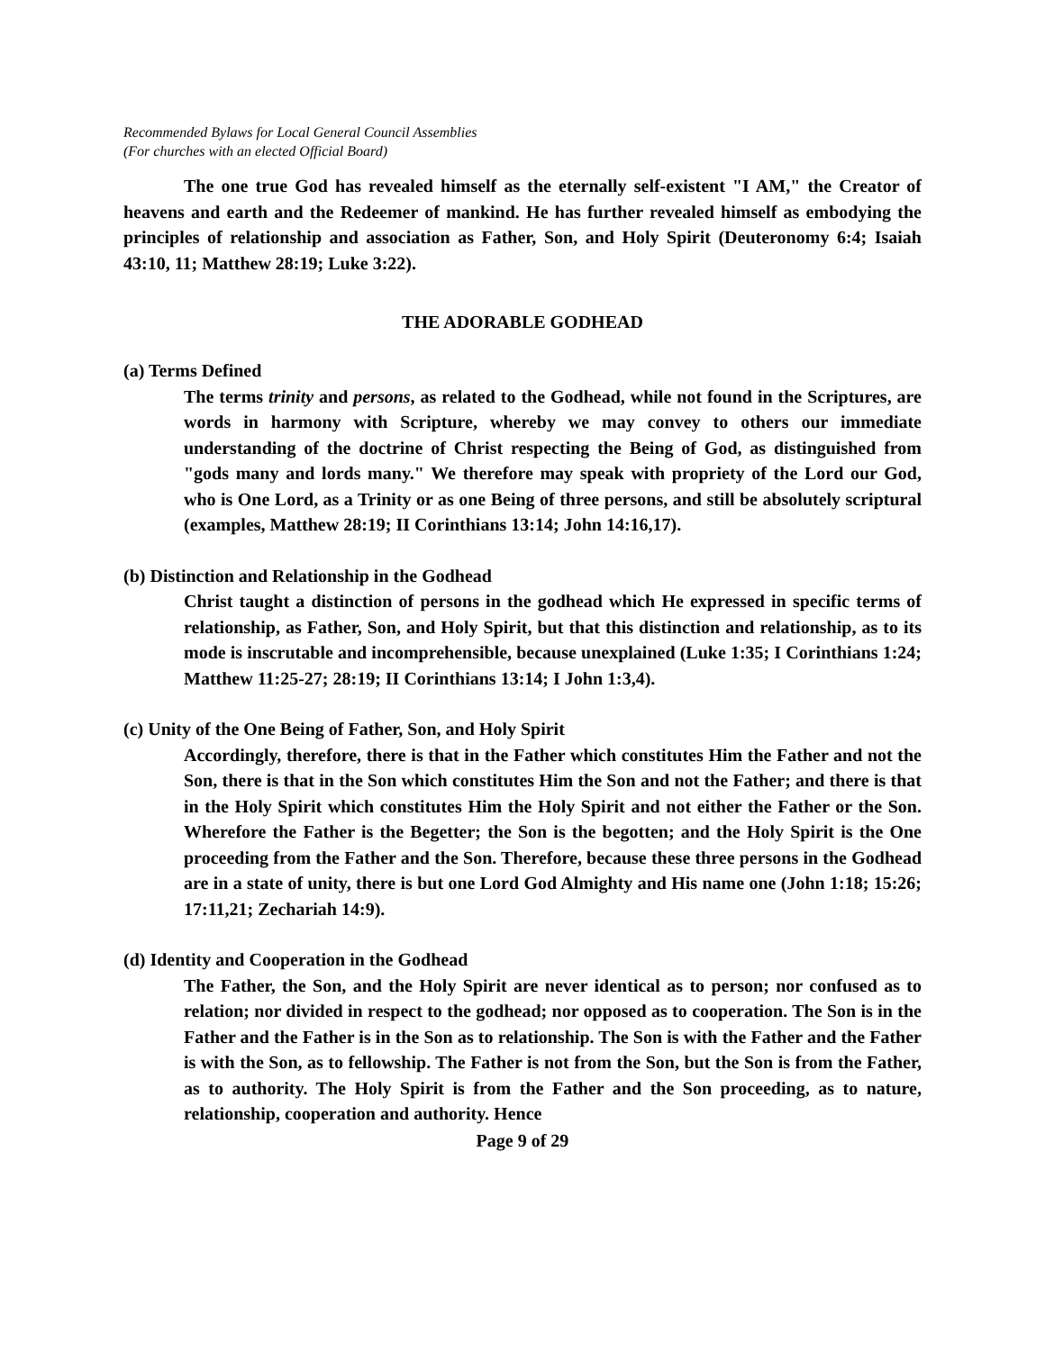Recommended Bylaws for Local General Council Assemblies
(For churches with an elected Official Board)
The one true God has revealed himself as the eternally self-existent "I AM," the Creator of heavens and earth and the Redeemer of mankind. He has further revealed himself as embodying the principles of relationship and association as Father, Son, and Holy Spirit (Deuteronomy 6:4; Isaiah 43:10, 11; Matthew 28:19; Luke 3:22).
THE ADORABLE GODHEAD
(a) Terms Defined
The terms trinity and persons, as related to the Godhead, while not found in the Scriptures, are words in harmony with Scripture, whereby we may convey to others our immediate understanding of the doctrine of Christ respecting the Being of God, as distinguished from "gods many and lords many." We therefore may speak with propriety of the Lord our God, who is One Lord, as a Trinity or as one Being of three persons, and still be absolutely scriptural (examples, Matthew 28:19; II Corinthians 13:14; John 14:16,17).
(b) Distinction and Relationship in the Godhead
Christ taught a distinction of persons in the godhead which He expressed in specific terms of relationship, as Father, Son, and Holy Spirit, but that this distinction and relationship, as to its mode is inscrutable and incomprehensible, because unexplained (Luke 1:35; I Corinthians 1:24; Matthew 11:25-27; 28:19; II Corinthians 13:14; I John 1:3,4).
(c) Unity of the One Being of Father, Son, and Holy Spirit
Accordingly, therefore, there is that in the Father which constitutes Him the Father and not the Son, there is that in the Son which constitutes Him the Son and not the Father; and there is that in the Holy Spirit which constitutes Him the Holy Spirit and not either the Father or the Son. Wherefore the Father is the Begetter; the Son is the begotten; and the Holy Spirit is the One proceeding from the Father and the Son. Therefore, because these three persons in the Godhead are in a state of unity, there is but one Lord God Almighty and His name one (John 1:18; 15:26; 17:11,21; Zechariah 14:9).
(d) Identity and Cooperation in the Godhead
The Father, the Son, and the Holy Spirit are never identical as to person; nor confused as to relation; nor divided in respect to the godhead; nor opposed as to cooperation. The Son is in the Father and the Father is in the Son as to relationship. The Son is with the Father and the Father is with the Son, as to fellowship. The Father is not from the Son, but the Son is from the Father, as to authority. The Holy Spirit is from the Father and the Son proceeding, as to nature, relationship, cooperation and authority. Hence
Page 9 of 29